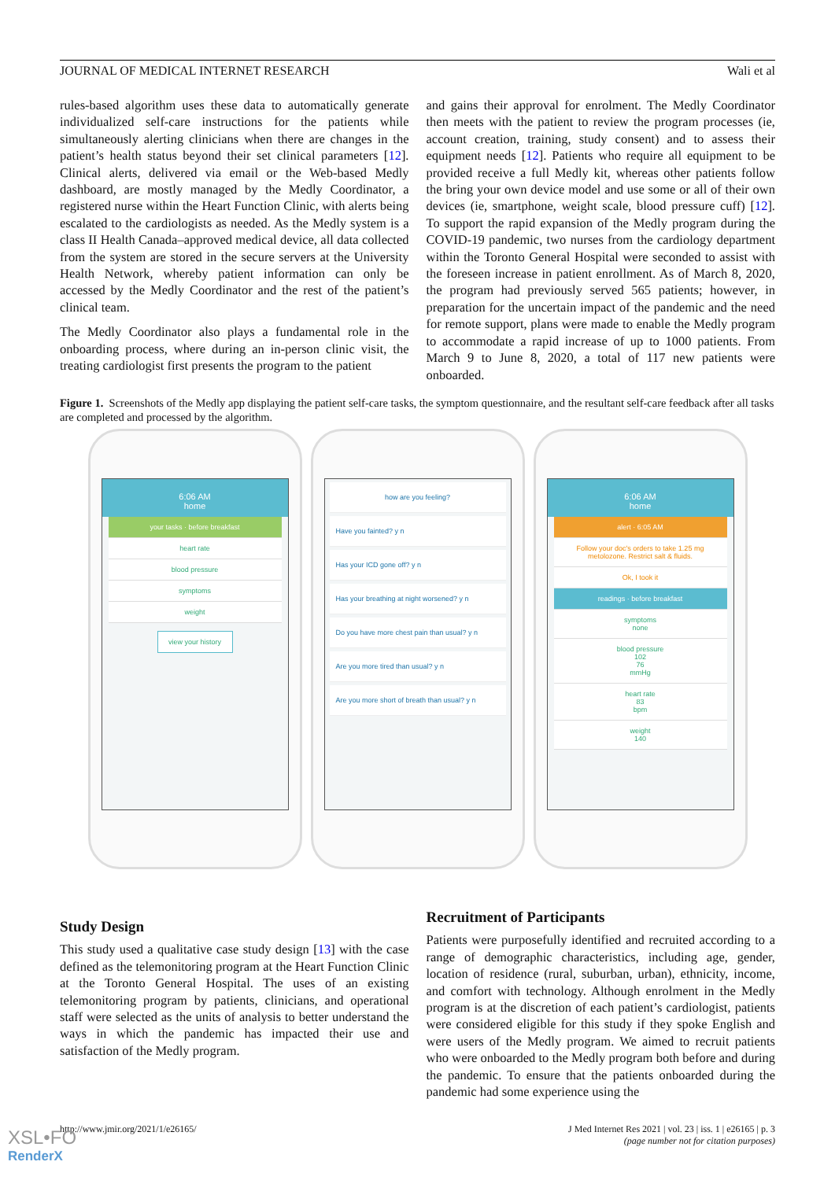JOURNAL OF MEDICAL INTERNET RESEARCH Wali et al
rules-based algorithm uses these data to automatically generate individualized self-care instructions for the patients while simultaneously alerting clinicians when there are changes in the patient’s health status beyond their set clinical parameters [12]. Clinical alerts, delivered via email or the Web-based Medly dashboard, are mostly managed by the Medly Coordinator, a registered nurse within the Heart Function Clinic, with alerts being escalated to the cardiologists as needed. As the Medly system is a class II Health Canada–approved medical device, all data collected from the system are stored in the secure servers at the University Health Network, whereby patient information can only be accessed by the Medly Coordinator and the rest of the patient’s clinical team.
The Medly Coordinator also plays a fundamental role in the onboarding process, where during an in-person clinic visit, the treating cardiologist first presents the program to the patient
and gains their approval for enrolment. The Medly Coordinator then meets with the patient to review the program processes (ie, account creation, training, study consent) and to assess their equipment needs [12]. Patients who require all equipment to be provided receive a full Medly kit, whereas other patients follow the bring your own device model and use some or all of their own devices (ie, smartphone, weight scale, blood pressure cuff) [12]. To support the rapid expansion of the Medly program during the COVID-19 pandemic, two nurses from the cardiology department within the Toronto General Hospital were seconded to assist with the foreseen increase in patient enrollment. As of March 8, 2020, the program had previously served 565 patients; however, in preparation for the uncertain impact of the pandemic and the need for remote support, plans were made to enable the Medly program to accommodate a rapid increase of up to 1000 patients. From March 9 to June 8, 2020, a total of 117 new patients were onboarded.
Figure 1. Screenshots of the Medly app displaying the patient self-care tasks, the symptom questionnaire, and the resultant self-care feedback after all tasks are completed and processed by the algorithm.
6:06 AM
home
your tasks · before breakfast
heart rate
blood pressure
symptoms
weight
view your history
how are you feeling?
Have you fainted? y n
Has your ICD gone off? y n
Has your breathing at night worsened? y n
Do you have more chest pain than usual? y n
Are you more tired than usual? y n
Are you more short of breath than usual? y n
6:06 AM
home
alert · 6:05 AM
Follow your doc's orders to take 1.25 mg metolozone. Restrict salt & fluids.
Ok, I took it
readings · before breakfast
symptoms
none
blood pressure
102
76
mmHg
heart rate
83
bpm
weight
140
Study Design
This study used a qualitative case study design [13] with the case defined as the telemonitoring program at the Heart Function Clinic at the Toronto General Hospital. The uses of an existing telemonitoring program by patients, clinicians, and operational staff were selected as the units of analysis to better understand the ways in which the pandemic has impacted their use and satisfaction of the Medly program.
Recruitment of Participants
Patients were purposefully identified and recruited according to a range of demographic characteristics, including age, gender, location of residence (rural, suburban, urban), ethnicity, income, and comfort with technology. Although enrolment in the Medly program is at the discretion of each patient’s cardiologist, patients were considered eligible for this study if they spoke English and were users of the Medly program. We aimed to recruit patients who were onboarded to the Medly program both before and during the pandemic. To ensure that the patients onboarded during the pandemic had some experience using the
http://www.jmir.org/2021/1/e26165/ J Med Internet Res 2021 | vol. 23 | iss. 1 | e26165 | p. 3
(page number not for citation purposes)
XSL•FO
RenderX